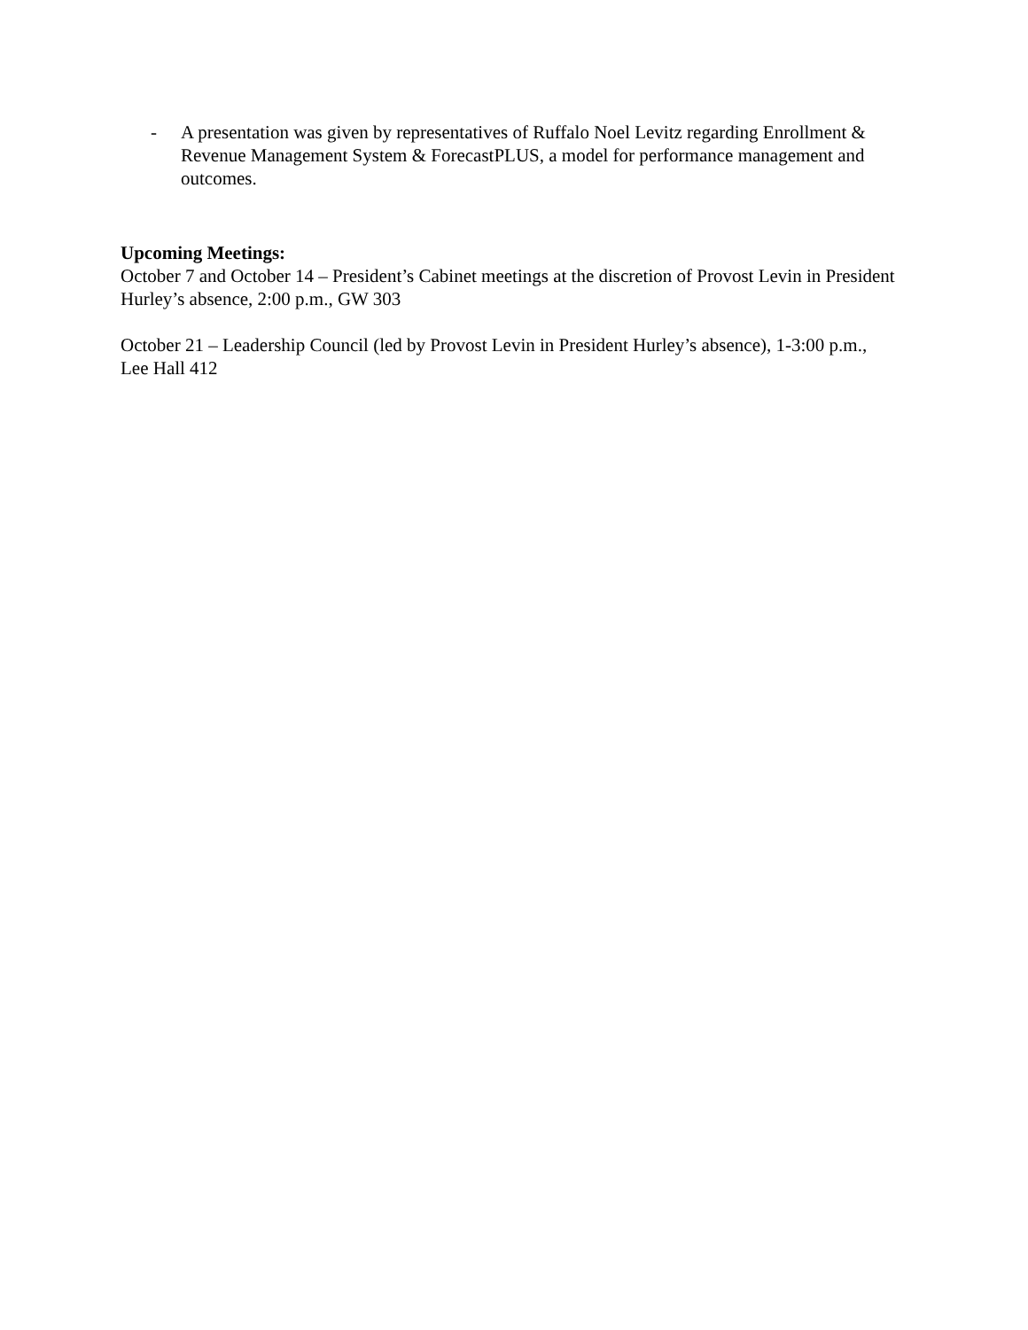- A presentation was given by representatives of Ruffalo Noel Levitz regarding Enrollment & Revenue Management System & ForecastPLUS, a model for performance management and outcomes.
Upcoming Meetings:
October 7 and October 14 – President’s Cabinet meetings at the discretion of Provost Levin in President Hurley’s absence, 2:00 p.m., GW 303
October 21 – Leadership Council (led by Provost Levin in President Hurley’s absence), 1-3:00 p.m., Lee Hall 412